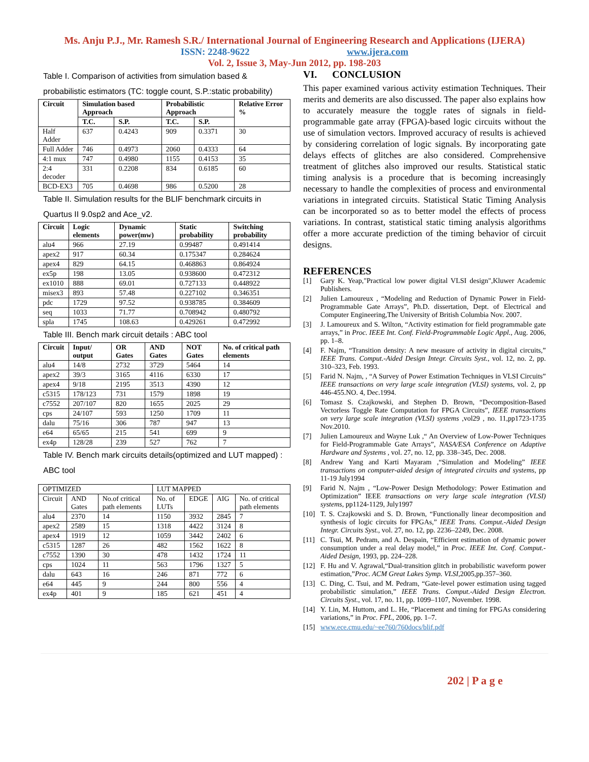Ms. Anju P.J., Mr. Ramesh S.R./ International Journal of Engineering Research and Applications (IJERA)
ISSN: 2248-9622 www.ijera.com
Vol. 2, Issue 3, May-Jun 2012, pp. 198-203
Table I. Comparison of activities from simulation based & probabilistic estimators (TC: toggle count, S.P.:static probability)
| Circuit | Simulation based Approach | | Probabilistic Approach | | Relative Error % |
| --- | --- | --- | --- | --- | --- |
| | T.C. | S.P. | T.C. | S.P. | |
| Half Adder | 637 | 0.4243 | 909 | 0.3371 | 30 |
| Full Adder | 746 | 0.4973 | 2060 | 0.4333 | 64 |
| 4:1 mux | 747 | 0.4980 | 1155 | 0.4153 | 35 |
| 2:4 decoder | 331 | 0.2208 | 834 | 0.6185 | 60 |
| BCD-EX3 | 705 | 0.4698 | 986 | 0.5200 | 28 |
Table II. Simulation results for the BLIF benchmark circuits in Quartus II 9.0sp2 and Ace_v2.
| Circuit | Logic elements | Dynamic power(mw) | Static probability | Switching probability |
| --- | --- | --- | --- | --- |
| alu4 | 966 | 27.19 | 0.99487 | 0.491414 |
| apex2 | 917 | 60.34 | 0.175347 | 0.284624 |
| apex4 | 829 | 64.15 | 0.468863 | 0.864924 |
| ex5p | 198 | 13.05 | 0.938600 | 0.472312 |
| ex1010 | 888 | 69.01 | 0.727133 | 0.448922 |
| misex3 | 893 | 57.48 | 0.227102 | 0.346351 |
| pdc | 1729 | 97.52 | 0.938785 | 0.384609 |
| seq | 1033 | 71.77 | 0.708942 | 0.480792 |
| spla | 1745 | 108.63 | 0.429261 | 0.472992 |
Table III. Bench mark circuit details : ABC tool
| Circuit | Input/ output | OR Gates | AND Gates | NOT Gates | No. of critical path elements |
| --- | --- | --- | --- | --- | --- |
| alu4 | 14/8 | 2732 | 3729 | 5464 | 14 |
| apex2 | 39/3 | 3165 | 4116 | 6330 | 17 |
| apex4 | 9/18 | 2195 | 3513 | 4390 | 12 |
| c5315 | 178/123 | 731 | 1579 | 1898 | 19 |
| c7552 | 207/107 | 820 | 1655 | 2025 | 29 |
| cps | 24/107 | 593 | 1250 | 1709 | 11 |
| dalu | 75/16 | 306 | 787 | 947 | 13 |
| e64 | 65/65 | 215 | 541 | 699 | 9 |
| ex4p | 128/28 | 239 | 527 | 762 | 7 |
Table IV. Bench mark circuits details(optimized and LUT mapped) : ABC tool
| OPTIMIZED | | | LUT MAPPED | | | |
| Circuit | AND Gates | No.of critical path elements | No. of LUTs | EDGE | AIG | No. of critical path elements |
| alu4 | 2370 | 14 | 1150 | 3932 | 2845 | 7 |
| apex2 | 2589 | 15 | 1318 | 4422 | 3124 | 8 |
| apex4 | 1919 | 12 | 1059 | 3442 | 2402 | 6 |
| c5315 | 1287 | 26 | 482 | 1562 | 1622 | 8 |
| c7552 | 1390 | 30 | 478 | 1432 | 1724 | 11 |
| cps | 1024 | 11 | 563 | 1796 | 1327 | 5 |
| dalu | 643 | 16 | 246 | 871 | 772 | 6 |
| e64 | 445 | 9 | 244 | 800 | 556 | 4 |
| ex4p | 401 | 9 | 185 | 621 | 451 | 4 |
VI. CONCLUSION
This paper examined various activity estimation Techniques. Their merits and demerits are also discussed. The paper also explains how to accurately measure the toggle rates of signals in field-programmable gate array (FPGA)-based logic circuits without the use of simulation vectors. Improved accuracy of results is achieved by considering correlation of logic signals. By incorporating gate delays effects of glitches are also considered. Comprehensive treatment of glitches also improved our results. Statistical static timing analysis is a procedure that is becoming increasingly necessary to handle the complexities of process and environmental variations in integrated circuits. Statistical Static Timing Analysis can be incorporated so as to better model the effects of process variations. In contrast, statistical static timing analysis algorithms offer a more accurate prediction of the timing behavior of circuit designs.
REFERENCES
[1] Gary K. Yeap,"Practical low power digital VLSI design",Kluwer Academic Publishers.
[2] Julien Lamoureux , “Modeling and Reduction of Dynamic Power in Field-Programmable Gate Arrays”, Ph.D. dissertation, Dept. of Electrical and Computer Engineering,The University of British Columbia Nov. 2007.
[3] J. Lamoureux and S. Wilton, “Activity estimation for field programmable gate arrays,” in Proc. IEEE Int. Conf. Field-Programmable Logic Appl., Aug. 2006, pp. 1–8.
[4] F. Najm, “Transition density: A new measure of activity in digital circuits,” IEEE Trans. Comput.-Aided Design Integr. Circuits Syst., vol. 12, no. 2, pp. 310–323, Feb. 1993.
[5] Farid N. Najm, , “A Survey of Power Estimation Techniques in VLSI Circuits” IEEE transactions on very large scale integration (VLSI) systems, vol. 2, pp 446-455.NO. 4, Dec.1994.
[6] Tomasz S. Czajkowski, and Stephen D. Brown, “Decomposition-Based Vectorless Toggle Rate Computation for FPGA Circuits”, IEEE transactions on very large scale integration (VLSI) systems ,vol29 , no. 11,pp1723-1735 Nov.2010.
[7] Julien Lamoureux and Wayne Luk ,“ An Overview of Low-Power Techniques for Field-Programmable Gate Arrays”, NASA/ESA Conference on Adaptive Hardware and Systems , vol. 27, no. 12, pp. 338–345, Dec. 2008.
[8] Andrew Yang and Karti Mayaram ,“Simulation and Modeling” IEEE transactions on computer-aided design of integrated circuits and systems, pp 11-19 July1994
[9] Farid N. Najm , “Low-Power Design Methodology: Power Estimation and Optimization” IEEE transactions on very large scale integration (VLSI) systems, pp1124-1129, July1997
[10] T. S. Czajkowski and S. D. Brown, “Functionally linear decomposition and synthesis of logic circuits for FPGAs,” IEEE Trans. Comput.-Aided Design Integr. Circuits Syst., vol. 27, no. 12, pp. 2236–2249, Dec. 2008.
[11] C. Tsui, M. Pedram, and A. Despain, “Efficient estimation of dynamic power consumption under a real delay model,” in Proc. IEEE Int. Conf. Comput.-Aided Design, 1993, pp. 224–228.
[12] F. Hu and V. Agrawal,“Dual-transition glitch in probabilistic waveform power estimation,”Proc. ACM Great Lakes Symp. VLSI,2005,pp.357–360.
[13] C. Ding, C. Tsui, and M. Pedram, “Gate-level power estimation using tagged probabilistic simulation,” IEEE Trans. Comput.-Aided Design Electron. Circuits Syst., vol. 17, no. 11, pp. 1099–1107, November. 1998.
[14] Y. Lin, M. Huttom, and L. He, “Placement and timing for FPGAs considering variations,” in Proc. FPL, 2006, pp. 1–7.
[15] www.ece.cmu.edu/~ee760/760docs/blif.pdf
202 | P a g e